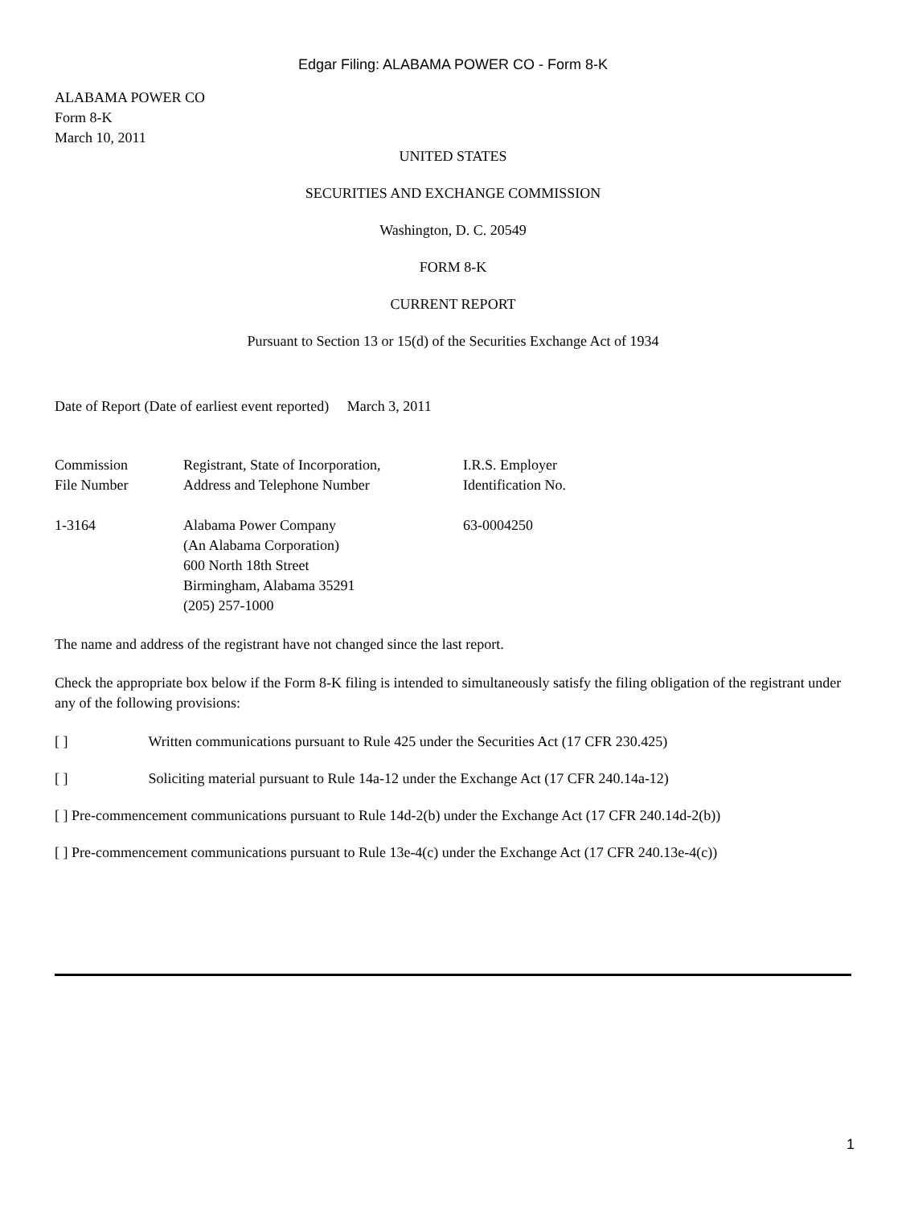Edgar Filing: ALABAMA POWER CO - Form 8-K
ALABAMA POWER CO
Form 8-K
March 10, 2011
UNITED STATES
SECURITIES AND EXCHANGE COMMISSION
Washington, D. C. 20549
FORM 8-K
CURRENT REPORT
Pursuant to Section 13 or 15(d) of the Securities Exchange Act of 1934
Date of Report (Date of earliest event reported) March 3, 2011
| Commission File Number | Registrant, State of Incorporation, Address and Telephone Number | I.R.S. Employer Identification No. |
| 1-3164 | Alabama Power Company (An Alabama Corporation) 600 North 18th Street Birmingham, Alabama 35291 (205) 257-1000 | 63-0004250 |
The name and address of the registrant have not changed since the last report.
Check the appropriate box below if the Form 8-K filing is intended to simultaneously satisfy the filing obligation of the registrant under any of the following provisions:
[ ] Written communications pursuant to Rule 425 under the Securities Act (17 CFR 230.425)
[ ] Soliciting material pursuant to Rule 14a-12 under the Exchange Act (17 CFR 240.14a-12)
[ ] Pre-commencement communications pursuant to Rule 14d-2(b) under the Exchange Act (17 CFR 240.14d-2(b))
[ ] Pre-commencement communications pursuant to Rule 13e-4(c) under the Exchange Act (17 CFR 240.13e-4(c))
1